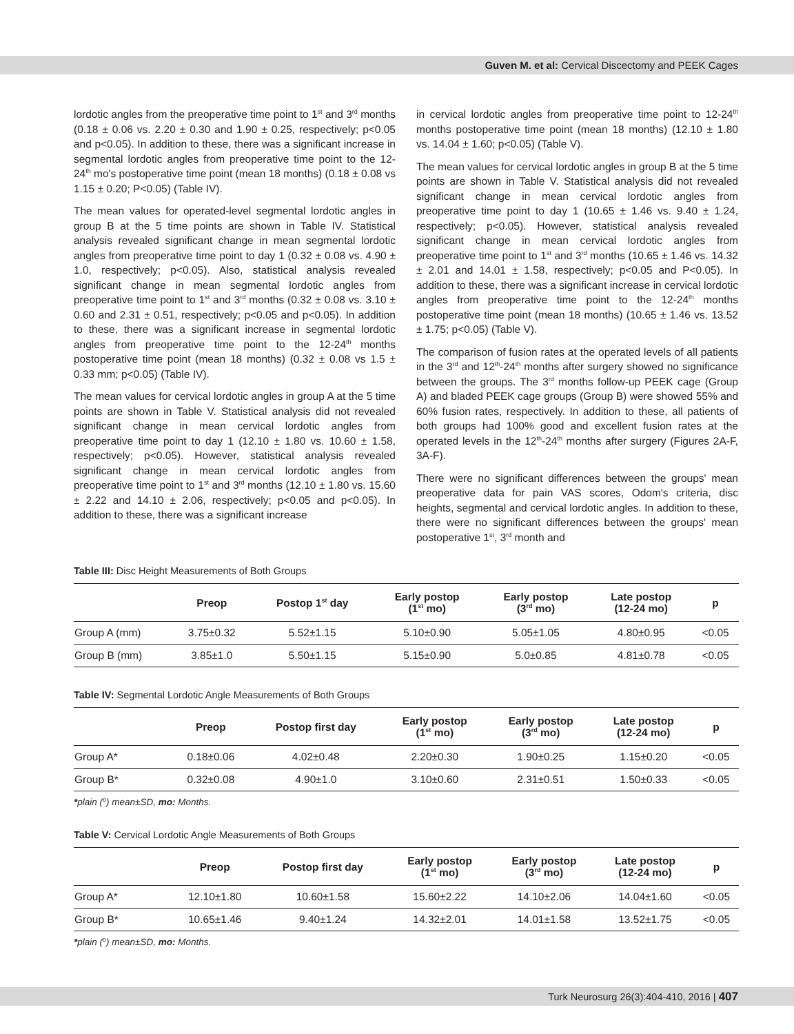Guven M. et al: Cervical Discectomy and PEEK Cages
lordotic angles from the preoperative time point to 1<sup>st</sup> and 3<sup>rd</sup> months (0.18 ± 0.06 vs. 2.20 ± 0.30 and 1.90 ± 0.25, respectively; p<0.05 and p<0.05). In addition to these, there was a significant increase in segmental lordotic angles from preoperative time point to the 12-24<sup>th</sup> mo's postoperative time point (mean 18 months) (0.18 ± 0.08 vs 1.15 ± 0.20; P<0.05) (Table IV).
The mean values for operated-level segmental lordotic angles in group B at the 5 time points are shown in Table IV. Statistical analysis revealed significant change in mean segmental lordotic angles from preoperative time point to day 1 (0.32 ± 0.08 vs. 4.90 ± 1.0, respectively; p<0.05). Also, statistical analysis revealed significant change in mean segmental lordotic angles from preoperative time point to 1<sup>st</sup> and 3<sup>rd</sup> months (0.32 ± 0.08 vs. 3.10 ± 0.60 and 2.31 ± 0.51, respectively; p<0.05 and p<0.05). In addition to these, there was a significant increase in segmental lordotic angles from preoperative time point to the 12-24<sup>th</sup> months postoperative time point (mean 18 months) (0.32 ± 0.08 vs 1.5 ± 0.33 mm; p<0.05) (Table IV).
The mean values for cervical lordotic angles in group A at the 5 time points are shown in Table V. Statistical analysis did not revealed significant change in mean cervical lordotic angles from preoperative time point to day 1 (12.10 ± 1.80 vs. 10.60 ± 1.58, respectively; p<0.05). However, statistical analysis revealed significant change in mean cervical lordotic angles from preoperative time point to 1<sup>st</sup> and 3<sup>rd</sup> months (12.10 ± 1.80 vs. 15.60 ± 2.22 and 14.10 ± 2.06, respectively; p<0.05 and p<0.05). In addition to these, there was a significant increase
in cervical lordotic angles from preoperative time point to 12-24<sup>th</sup> months postoperative time point (mean 18 months) (12.10 ± 1.80 vs. 14.04 ± 1.60; p<0.05) (Table V).
The mean values for cervical lordotic angles in group B at the 5 time points are shown in Table V. Statistical analysis did not revealed significant change in mean cervical lordotic angles from preoperative time point to day 1 (10.65 ± 1.46 vs. 9.40 ± 1.24, respectively; p<0.05). However, statistical analysis revealed significant change in mean cervical lordotic angles from preoperative time point to 1<sup>st</sup> and 3<sup>rd</sup> months (10.65 ± 1.46 vs. 14.32 ± 2.01 and 14.01 ± 1.58, respectively; p<0.05 and P<0.05). In addition to these, there was a significant increase in cervical lordotic angles from preoperative time point to the 12-24<sup>th</sup> months postoperative time point (mean 18 months) (10.65 ± 1.46 vs. 13.52 ± 1.75; p<0.05) (Table V).
The comparison of fusion rates at the operated levels of all patients in the 3<sup>rd</sup> and 12<sup>th</sup>-24<sup>th</sup> months after surgery showed no significance between the groups. The 3<sup>rd</sup> months follow-up PEEK cage (Group A) and bladed PEEK cage groups (Group B) were showed 55% and 60% fusion rates, respectively. In addition to these, all patients of both groups had 100% good and excellent fusion rates at the operated levels in the 12<sup>th</sup>-24<sup>th</sup> months after surgery (Figures 2A-F, 3A-F).
There were no significant differences between the groups' mean preoperative data for pain VAS scores, Odom's criteria, disc heights, segmental and cervical lordotic angles. In addition to these, there were no significant differences between the groups' mean postoperative 1<sup>st</sup>, 3<sup>rd</sup> month and
Table III: Disc Height Measurements of Both Groups
| | Preop | Postop 1<sup>st</sup> day | Early postop (1<sup>st</sup> mo) | Early postop (3<sup>rd</sup> mo) | Late postop (12-24 mo) | p |
| --- | --- | --- | --- | --- | --- | --- |
| Group A (mm) | 3.75±0.32 | 5.52±1.15 | 5.10±0.90 | 5.05±1.05 | 4.80±0.95 | <0.05 |
| Group B (mm) | 3.85±1.0 | 5.50±1.15 | 5.15±0.90 | 5.0±0.85 | 4.81±0.78 | <0.05 |
Table IV: Segmental Lordotic Angle Measurements of Both Groups
| | Preop | Postop first day | Early postop (1<sup>st</sup> mo) | Early postop (3<sup>rd</sup> mo) | Late postop (12-24 mo) | p |
| --- | --- | --- | --- | --- | --- | --- |
| Group A* | 0.18±0.06 | 4.02±0.48 | 2.20±0.30 | 1.90±0.25 | 1.15±0.20 | <0.05 |
| Group B* | 0.32±0.08 | 4.90±1.0 | 3.10±0.60 | 2.31±0.51 | 1.50±0.33 | <0.05 |
*plain (<sup>o</sup>) mean±SD, mo: Months.
Table V: Cervical Lordotic Angle Measurements of Both Groups
| | Preop | Postop first day | Early postop (1<sup>st</sup> mo) | Early postop (3<sup>rd</sup> mo) | Late postop (12-24 mo) | p |
| --- | --- | --- | --- | --- | --- | --- |
| Group A* | 12.10±1.80 | 10.60±1.58 | 15.60±2.22 | 14.10±2.06 | 14.04±1.60 | <0.05 |
| Group B* | 10.65±1.46 | 9.40±1.24 | 14.32±2.01 | 14.01±1.58 | 13.52±1.75 | <0.05 |
*plain (<sup>o</sup>) mean±SD, mo: Months.
Turk Neurosurg 26(3):404-410, 2016 | 407